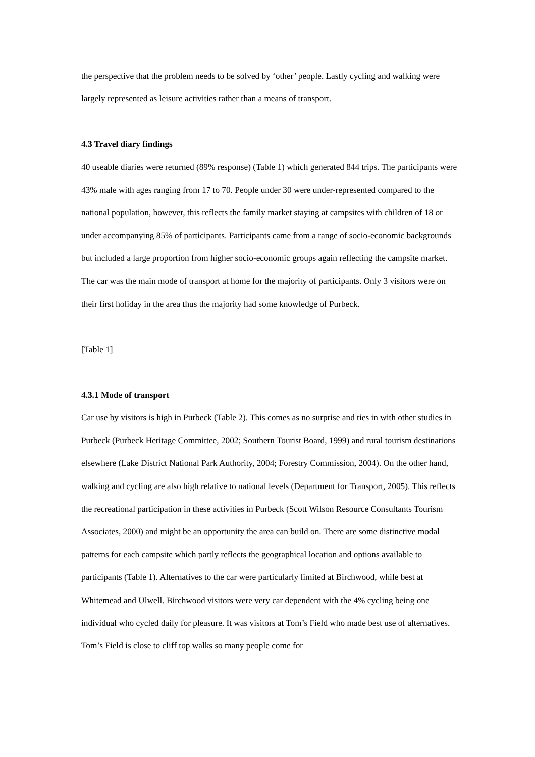the perspective that the problem needs to be solved by ‘other’ people. Lastly cycling and walking were largely represented as leisure activities rather than a means of transport.
4.3 Travel diary findings
40 useable diaries were returned (89% response) (Table 1) which generated 844 trips. The participants were 43% male with ages ranging from 17 to 70. People under 30 were under-represented compared to the national population, however, this reflects the family market staying at campsites with children of 18 or under accompanying 85% of participants. Participants came from a range of socio-economic backgrounds but included a large proportion from higher socio-economic groups again reflecting the campsite market. The car was the main mode of transport at home for the majority of participants. Only 3 visitors were on their first holiday in the area thus the majority had some knowledge of Purbeck.
[Table 1]
4.3.1 Mode of transport
Car use by visitors is high in Purbeck (Table 2). This comes as no surprise and ties in with other studies in Purbeck (Purbeck Heritage Committee, 2002; Southern Tourist Board, 1999) and rural tourism destinations elsewhere (Lake District National Park Authority, 2004; Forestry Commission, 2004). On the other hand, walking and cycling are also high relative to national levels (Department for Transport, 2005). This reflects the recreational participation in these activities in Purbeck (Scott Wilson Resource Consultants Tourism Associates, 2000) and might be an opportunity the area can build on. There are some distinctive modal patterns for each campsite which partly reflects the geographical location and options available to participants (Table 1). Alternatives to the car were particularly limited at Birchwood, while best at Whitemead and Ulwell. Birchwood visitors were very car dependent with the 4% cycling being one individual who cycled daily for pleasure. It was visitors at Tom’s Field who made best use of alternatives. Tom’s Field is close to cliff top walks so many people come for